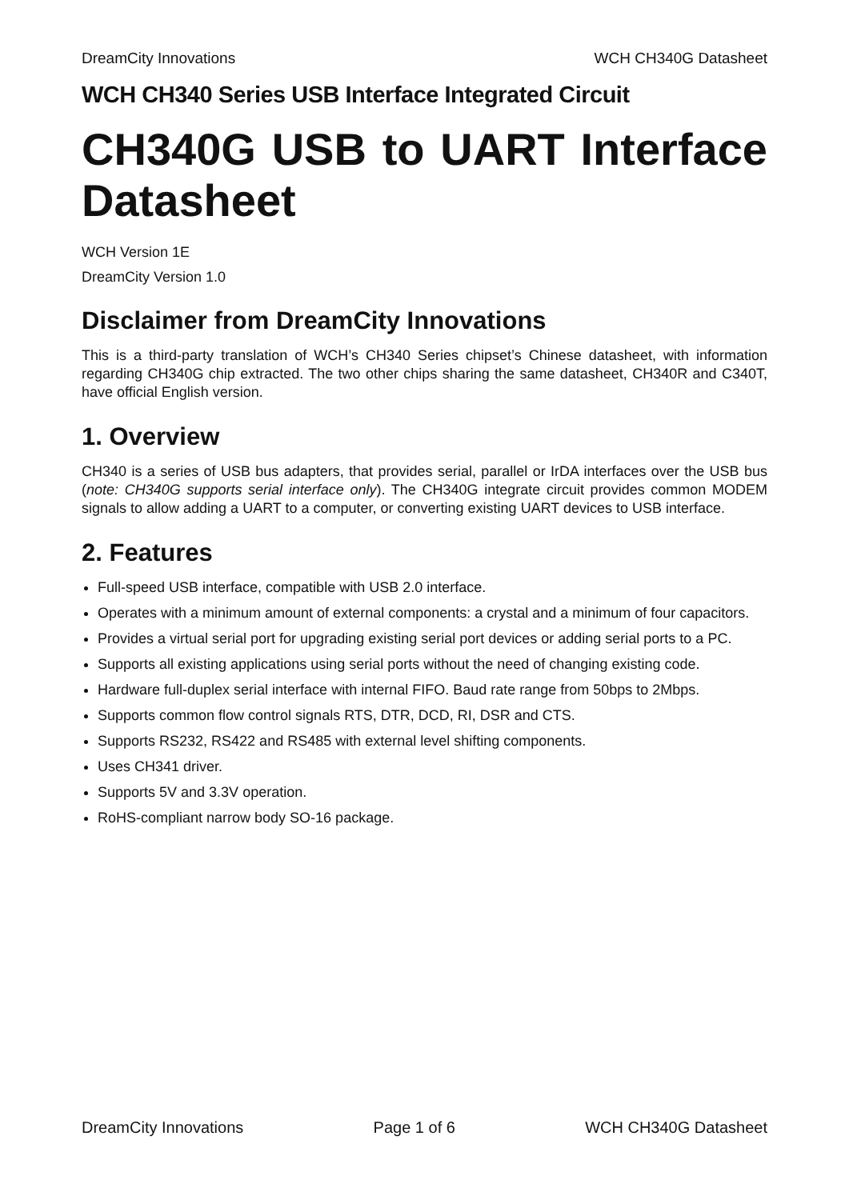DreamCity Innovations WCH CH340G Datasheet
WCH CH340 Series USB Interface Integrated Circuit
CH340G USB to UART Interface Datasheet
WCH Version 1E
DreamCity Version 1.0
Disclaimer from DreamCity Innovations
This is a third-party translation of WCH’s CH340 Series chipset’s Chinese datasheet, with information regarding CH340G chip extracted. The two other chips sharing the same datasheet, CH340R and C340T, have official English version.
1. Overview
CH340 is a series of USB bus adapters, that provides serial, parallel or IrDA interfaces over the USB bus (note: CH340G supports serial interface only). The CH340G integrate circuit provides common MODEM signals to allow adding a UART to a computer, or converting existing UART devices to USB interface.
2. Features
Full-speed USB interface, compatible with USB 2.0 interface.
Operates with a minimum amount of external components: a crystal and a minimum of four capacitors.
Provides a virtual serial port for upgrading existing serial port devices or adding serial ports to a PC.
Supports all existing applications using serial ports without the need of changing existing code.
Hardware full-duplex serial interface with internal FIFO. Baud rate range from 50bps to 2Mbps.
Supports common flow control signals RTS, DTR, DCD, RI, DSR and CTS.
Supports RS232, RS422 and RS485 with external level shifting components.
Uses CH341 driver.
Supports 5V and 3.3V operation.
RoHS-compliant narrow body SO-16 package.
DreamCity Innovations Page 1 of 6 WCH CH340G Datasheet